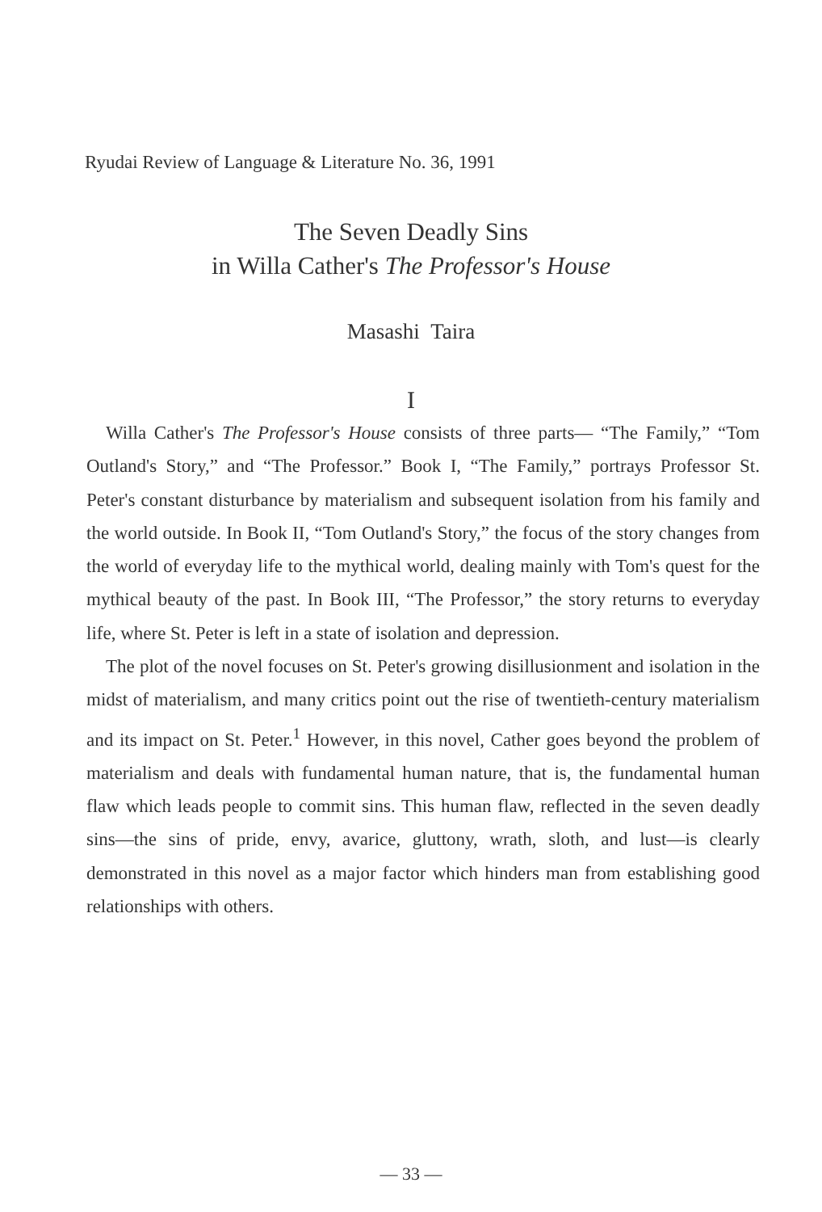Ryudai Review of Language & Literature No. 36, 1991
The Seven Deadly Sins
in Willa Cather's The Professor's House
Masashi Taira
I
Willa Cather's The Professor's House consists of three parts— “The Family,” “Tom Outland's Story,” and “The Professor.” Book I, “The Family,” portrays Professor St. Peter's constant disturbance by materialism and subsequent isolation from his family and the world outside. In Book II, “Tom Outland's Story,” the focus of the story changes from the world of everyday life to the mythical world, dealing mainly with Tom's quest for the mythical beauty of the past. In Book III, “The Professor,” the story returns to everyday life, where St. Peter is left in a state of isolation and depression.
The plot of the novel focuses on St. Peter's growing disillusionment and isolation in the midst of materialism, and many critics point out the rise of twentieth-century materialism and its impact on St. Peter.<sup>1</sup> However, in this novel, Cather goes beyond the problem of materialism and deals with fundamental human nature, that is, the fundamental human flaw which leads people to commit sins. This human flaw, reflected in the seven deadly sins—the sins of pride, envy, avarice, gluttony, wrath, sloth, and lust—is clearly demonstrated in this novel as a major factor which hinders man from establishing good relationships with others.
— 33 —